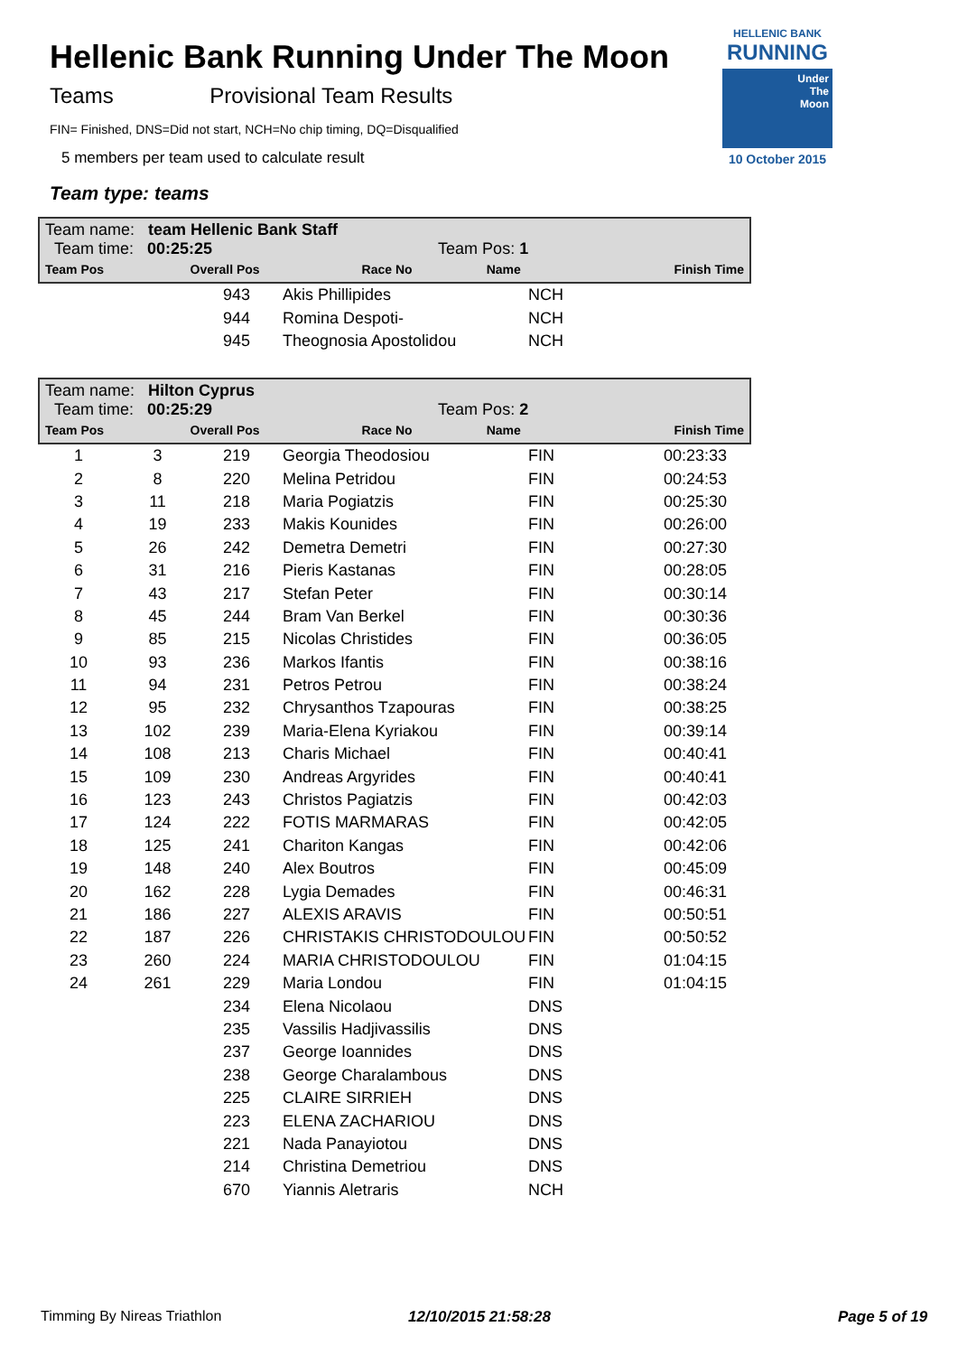Hellenic Bank Running Under The Moon
Teams Provisional Team Results
FIN= Finished, DNS=Did not start, NCH=No chip timing, DQ=Disqualified
5 members per team used to calculate result
Team type: teams
HELLENIC BANK
RUNNING
Under
The
Moon
10 October 2015
Team name: team Hellenic Bank Staff
Team time: 00:25:25 Team Pos: 1
| Team Pos | Overall Pos | Race No | Name | | Finish Time |
| --- | --- | --- | --- | --- | --- |
| | | 943 | Akis Phillipides | NCH | |
| | | 944 | Romina Despoti- | NCH | |
| | | 945 | Theognosia Apostolidou | NCH | |
Team name: Hilton Cyprus
Team time: 00:25:29 Team Pos: 2
| Team Pos | Overall Pos | Race No | Name | | Finish Time |
| --- | --- | --- | --- | --- | --- |
| 1 | 3 | 219 | Georgia Theodosiou | FIN | 00:23:33 |
| 2 | 8 | 220 | Melina Petridou | FIN | 00:24:53 |
| 3 | 11 | 218 | Maria Pogiatzis | FIN | 00:25:30 |
| 4 | 19 | 233 | Makis Kounides | FIN | 00:26:00 |
| 5 | 26 | 242 | Demetra Demetri | FIN | 00:27:30 |
| 6 | 31 | 216 | Pieris Kastanas | FIN | 00:28:05 |
| 7 | 43 | 217 | Stefan Peter | FIN | 00:30:14 |
| 8 | 45 | 244 | Bram Van Berkel | FIN | 00:30:36 |
| 9 | 85 | 215 | Nicolas Christides | FIN | 00:36:05 |
| 10 | 93 | 236 | Markos Ifantis | FIN | 00:38:16 |
| 11 | 94 | 231 | Petros Petrou | FIN | 00:38:24 |
| 12 | 95 | 232 | Chrysanthos Tzapouras | FIN | 00:38:25 |
| 13 | 102 | 239 | Maria-Elena Kyriakou | FIN | 00:39:14 |
| 14 | 108 | 213 | Charis Michael | FIN | 00:40:41 |
| 15 | 109 | 230 | Andreas Argyrides | FIN | 00:40:41 |
| 16 | 123 | 243 | Christos Pagiatzis | FIN | 00:42:03 |
| 17 | 124 | 222 | FOTIS MARMARAS | FIN | 00:42:05 |
| 18 | 125 | 241 | Chariton Kangas | FIN | 00:42:06 |
| 19 | 148 | 240 | Alex Boutros | FIN | 00:45:09 |
| 20 | 162 | 228 | Lygia Demades | FIN | 00:46:31 |
| 21 | 186 | 227 | ALEXIS ARAVIS | FIN | 00:50:51 |
| 22 | 187 | 226 | CHRISTAKIS CHRISTODOULOU | FIN | 00:50:52 |
| 23 | 260 | 224 | MARIA CHRISTODOULOU | FIN | 01:04:15 |
| 24 | 261 | 229 | Maria Londou | FIN | 01:04:15 |
| | | 234 | Elena Nicolaou | DNS | |
| | | 235 | Vassilis Hadjivassilis | DNS | |
| | | 237 | George Ioannides | DNS | |
| | | 238 | George Charalambous | DNS | |
| | | 225 | CLAIRE SIRRIEH | DNS | |
| | | 223 | ELENA ZACHARIOU | DNS | |
| | | 221 | Nada Panayiotou | DNS | |
| | | 214 | Christina Demetriou | DNS | |
| | | 670 | Yiannis Aletraris | NCH | |
Timming By Nireas Triathlon 12/10/2015 21:58:28 Page 5 of 19